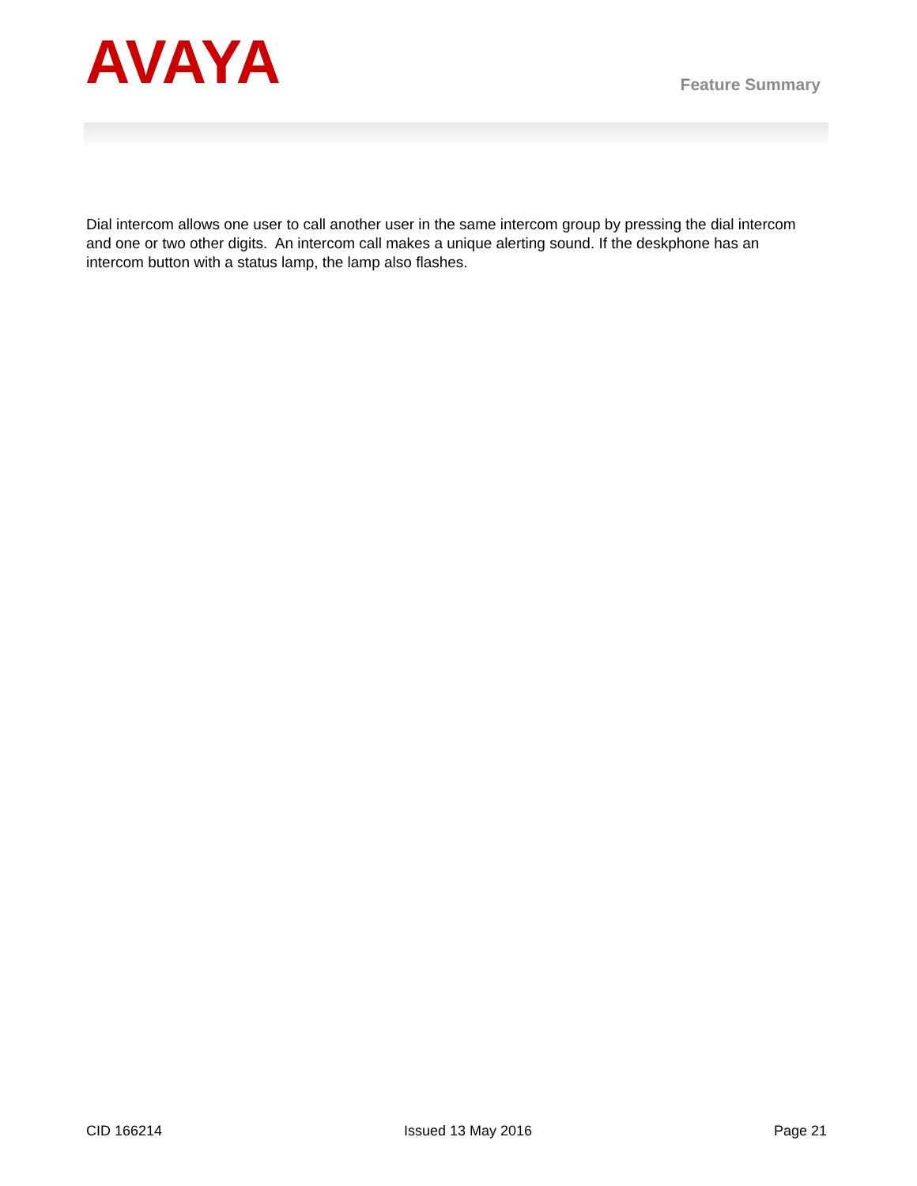AVAYA
Feature Summary
Dial intercom allows one user to call another user in the same intercom group by pressing the dial intercom and one or two other digits. An intercom call makes a unique alerting sound. If the deskphone has an intercom button with a status lamp, the lamp also flashes.
CID 166214 Issued 13 May 2016 Page 21